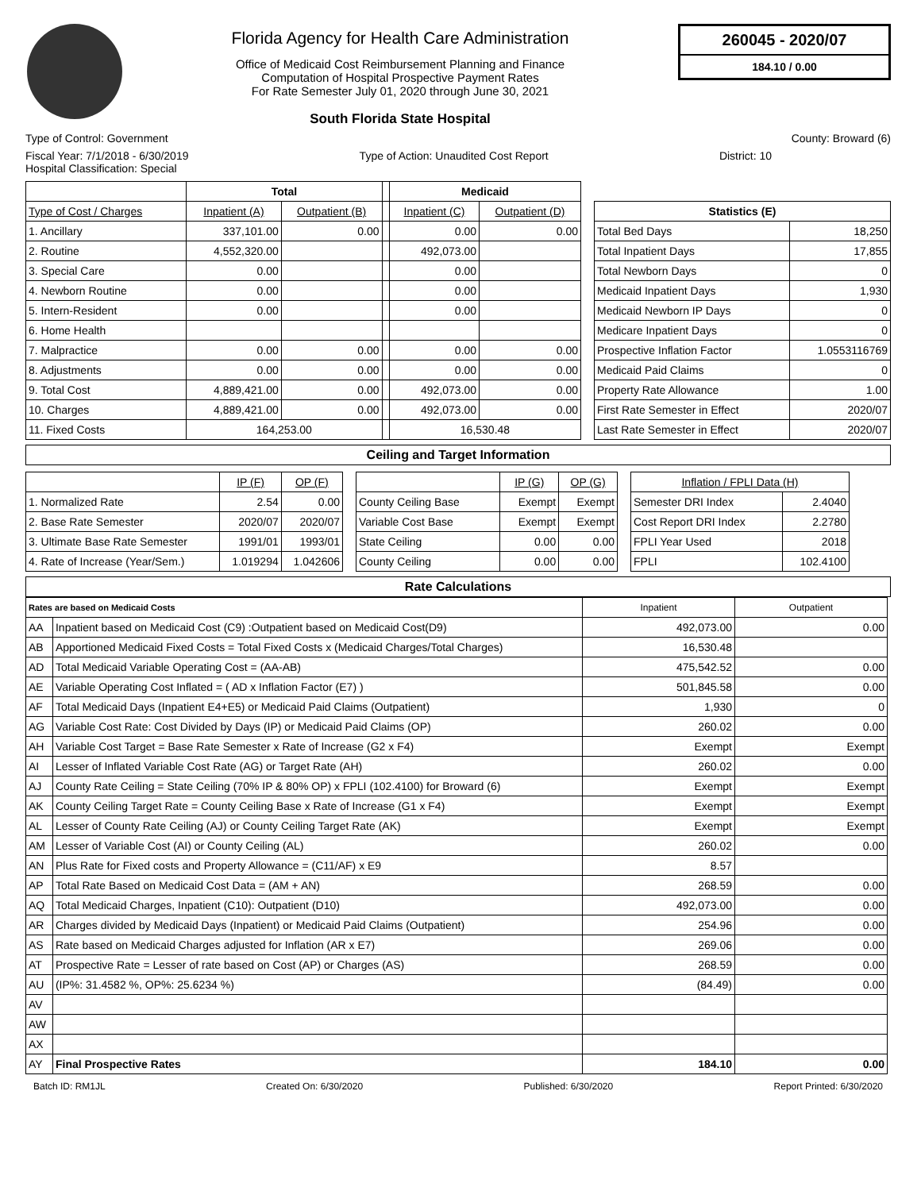Florida Agency for Health Care Administration
Office of Medicaid Cost Reimbursement Planning and Finance
Computation of Hospital Prospective Payment Rates
For Rate Semester July 01, 2020 through June 30, 2021
South Florida State Hospital
260045 - 2020/07
184.10 / 0.00
Type of Control: Government County: Broward (6)
Fiscal Year: 7/1/2018 - 6/30/2019 Type of Action: Unaudited Cost Report District: 10
Hospital Classification: Special
| | Total | | | Medicaid | |
| --- | --- | --- | --- | --- | --- |
| Type of Cost / Charges | Inpatient (A) | Outpatient (B) | | Inpatient (C) | Outpatient (D) |
| 1. Ancillary | 337,101.00 | 0.00 | | 0.00 | 0.00 |
| 2. Routine | 4,552,320.00 | | | 492,073.00 | |
| 3. Special Care | 0.00 | | | 0.00 | |
| 4. Newborn Routine | 0.00 | | | 0.00 | |
| 5. Intern-Resident | 0.00 | | | 0.00 | |
| 6. Home Health | | | | | |
| 7. Malpractice | 0.00 | 0.00 | | 0.00 | 0.00 |
| 8. Adjustments | 0.00 | 0.00 | | 0.00 | 0.00 |
| 9. Total Cost | 4,889,421.00 | 0.00 | | 492,073.00 | 0.00 |
| 10. Charges | 4,889,421.00 | 0.00 | | 492,073.00 | 0.00 |
| 11. Fixed Costs | 164,253.00 | | | 16,530.48 | |
| Statistics (E) | |
| --- | --- |
| Total Bed Days | 18,250 |
| Total Inpatient Days | 17,855 |
| Total Newborn Days | 0 |
| Medicaid Inpatient Days | 1,930 |
| Medicaid Newborn IP Days | 0 |
| Medicare Inpatient Days | 0 |
| Prospective Inflation Factor | 1.0553116769 |
| Medicaid Paid Claims | 0 |
| Property Rate Allowance | 1.00 |
| First Rate Semester in Effect | 2020/07 |
| Last Rate Semester in Effect | 2020/07 |
Ceiling and Target Information
| | IP (F) | OP (F) |
| 1. Normalized Rate | 2.54 | 0.00 |
| 2. Base Rate Semester | 2020/07 | 2020/07 |
| 3. Ultimate Base Rate Semester | 1991/01 | 1993/01 |
| 4. Rate of Increase (Year/Sem.) | 1.019294 | 1.042606 |
| | IP (G) | OP (G) |
| County Ceiling Base | Exempt | Exempt |
| Variable Cost Base | Exempt | Exempt |
| State Ceiling | 0.00 | 0.00 |
| County Ceiling | 0.00 | 0.00 |
| Inflation / FPLI Data (H) | |
| Semester DRI Index | 2.4040 |
| Cost Report DRI Index | 2.2780 |
| FPLI Year Used | 2018 |
| FPLI | 102.4100 |
Rate Calculations
| Rates are based on Medicaid Costs | | Inpatient | Outpatient |
| --- | --- | --- | --- |
| AA | Inpatient based on Medicaid Cost (C9) :Outpatient based on Medicaid Cost(D9) | 492,073.00 | 0.00 |
| AB | Apportioned Medicaid Fixed Costs = Total Fixed Costs x (Medicaid Charges/Total Charges) | 16,530.48 | |
| AD | Total Medicaid Variable Operating Cost = (AA-AB) | 475,542.52 | 0.00 |
| AE | Variable Operating Cost Inflated = ( AD x Inflation Factor (E7) ) | 501,845.58 | 0.00 |
| AF | Total Medicaid Days (Inpatient E4+E5) or Medicaid Paid Claims (Outpatient) | 1,930 | 0 |
| AG | Variable Cost Rate: Cost Divided by Days (IP) or Medicaid Paid Claims (OP) | 260.02 | 0.00 |
| AH | Variable Cost Target = Base Rate Semester x Rate of Increase (G2 x F4) | Exempt | Exempt |
| AI | Lesser of Inflated Variable Cost Rate (AG) or Target Rate (AH) | 260.02 | 0.00 |
| AJ | County Rate Ceiling = State Ceiling (70% IP & 80% OP) x FPLI (102.4100) for Broward (6) | Exempt | Exempt |
| AK | County Ceiling Target Rate = County Ceiling Base x Rate of Increase (G1 x F4) | Exempt | Exempt |
| AL | Lesser of County Rate Ceiling (AJ) or County Ceiling Target Rate (AK) | Exempt | Exempt |
| AM | Lesser of Variable Cost (AI) or County Ceiling (AL) | 260.02 | 0.00 |
| AN | Plus Rate for Fixed costs and Property Allowance = (C11/AF) x E9 | 8.57 | |
| AP | Total Rate Based on Medicaid Cost Data = (AM + AN) | 268.59 | 0.00 |
| AQ | Total Medicaid Charges, Inpatient (C10): Outpatient (D10) | 492,073.00 | 0.00 |
| AR | Charges divided by Medicaid Days (Inpatient) or Medicaid Paid Claims (Outpatient) | 254.96 | 0.00 |
| AS | Rate based on Medicaid Charges adjusted for Inflation (AR x E7) | 269.06 | 0.00 |
| AT | Prospective Rate = Lesser of rate based on Cost (AP) or Charges (AS) | 268.59 | 0.00 |
| AU | (IP%: 31.4582 %, OP%: 25.6234 %) | (84.49) | 0.00 |
| AV | | | |
| AW | | | |
| AX | | | |
| AY | Final Prospective Rates | 184.10 | 0.00 |
Batch ID: RM1JL Created On: 6/30/2020 Published: 6/30/2020 Report Printed: 6/30/2020